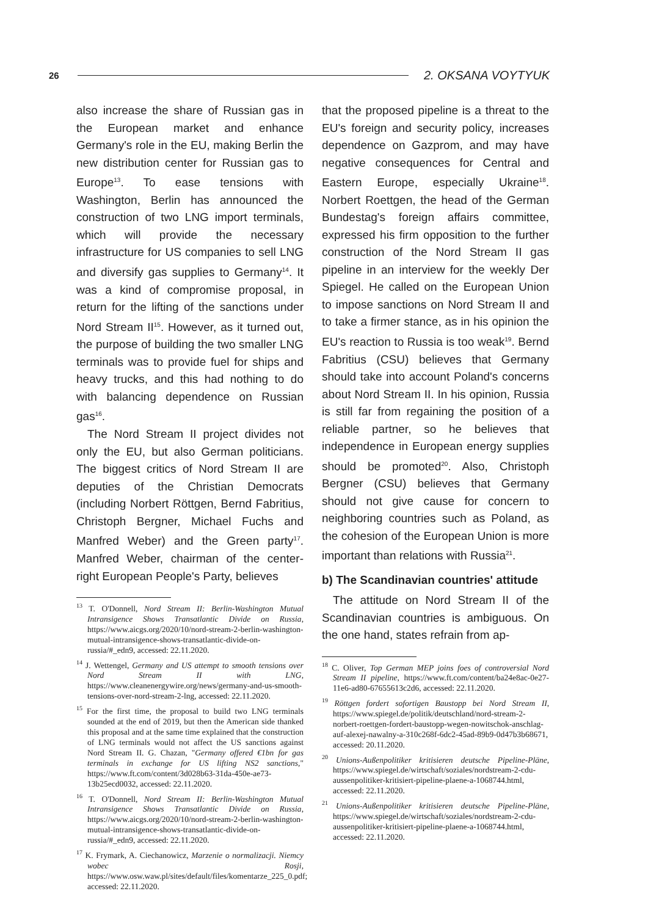26 2. OKSANA VOYTYUK
also increase the share of Russian gas in the European market and enhance Germany's role in the EU, making Berlin the new distribution center for Russian gas to Europe<sup>13</sup>. To ease tensions with Washington, Berlin has announced the construction of two LNG import terminals, which will provide the necessary infrastructure for US companies to sell LNG and diversify gas supplies to Germany<sup>14</sup>. It was a kind of compromise proposal, in return for the lifting of the sanctions under Nord Stream II<sup>15</sup>. However, as it turned out, the purpose of building the two smaller LNG terminals was to provide fuel for ships and heavy trucks, and this had nothing to do with balancing dependence on Russian gas<sup>16</sup>.
The Nord Stream II project divides not only the EU, but also German politicians. The biggest critics of Nord Stream II are deputies of the Christian Democrats (including Norbert Röttgen, Bernd Fabritius, Christoph Bergner, Michael Fuchs and Manfred Weber) and the Green party<sup>17</sup>. Manfred Weber, chairman of the center-right European People's Party, believes
<sup>13</sup> T. O'Donnell, Nord Stream II: Berlin-Washington Mutual Intransigence Shows Transatlantic Divide on Russia, https://www.aicgs.org/2020/10/nord-stream-2-berlin-washington-mutual-intransigence-shows-transatlantic-divide-on-russia/#_edn9, accessed: 22.11.2020.
<sup>14</sup> J. Wettengel, Germany and US attempt to smooth tensions over Nord Stream II with LNG, https://www.cleanenergywire.org/news/germany-and-us-smooth-tensions-over-nord-stream-2-lng, accessed: 22.11.2020.
<sup>15</sup> For the first time, the proposal to build two LNG terminals sounded at the end of 2019, but then the American side thanked this proposal and at the same time explained that the construction of LNG terminals would not affect the US sanctions against Nord Stream II. G. Chazan, "Germany offered €1bn for gas terminals in exchange for US lifting NS2 sanctions," https://www.ft.com/content/3d028b63-31da-450e-ae73-13b25ecd0032, accessed: 22.11.2020.
<sup>16</sup> T. O'Donnell, Nord Stream II: Berlin-Washington Mutual Intransigence Shows Transatlantic Divide on Russia, https://www.aicgs.org/2020/10/nord-stream-2-berlin-washington-mutual-intransigence-shows-transatlantic-divide-on-russia/#_edn9, accessed: 22.11.2020.
<sup>17</sup> K. Frymark, A. Ciechanowicz, Marzenie o normalizacji. Niemcy wobec Rosji, https://www.osw.waw.pl/sites/default/files/komentarze_225_0.pdf; accessed: 22.11.2020.
that the proposed pipeline is a threat to the EU's foreign and security policy, increases dependence on Gazprom, and may have negative consequences for Central and Eastern Europe, especially Ukraine<sup>18</sup>. Norbert Roettgen, the head of the German Bundestag's foreign affairs committee, expressed his firm opposition to the further construction of the Nord Stream II gas pipeline in an interview for the weekly Der Spiegel. He called on the European Union to impose sanctions on Nord Stream II and to take a firmer stance, as in his opinion the EU's reaction to Russia is too weak<sup>19</sup>. Bernd Fabritius (CSU) believes that Germany should take into account Poland's concerns about Nord Stream II. In his opinion, Russia is still far from regaining the position of a reliable partner, so he believes that independence in European energy supplies should be promoted<sup>20</sup>. Also, Christoph Bergner (CSU) believes that Germany should not give cause for concern to neighboring countries such as Poland, as the cohesion of the European Union is more important than relations with Russia<sup>21</sup>.
b) The Scandinavian countries' attitude
The attitude on Nord Stream II of the Scandinavian countries is ambiguous. On the one hand, states refrain from ap-
<sup>18</sup> C. Oliver, Top German MEP joins foes of controversial Nord Stream II pipeline, https://www.ft.com/content/ba24e8ac-0e27-11e6-ad80-67655613c2d6, accessed: 22.11.2020.
<sup>19</sup> Röttgen fordert sofortigen Baustopp bei Nord Stream II, https://www.spiegel.de/politik/deutschland/nord-stream-2-norbert-roettgen-fordert-baustopp-wegen-nowitschok-anschlag-auf-alexej-nawalny-a-310c268f-6dc2-45ad-89b9-0d47b3b68671, accessed: 20.11.2020.
<sup>20</sup> Unions-Außenpolitiker kritisieren deutsche Pipeline-Pläne, https://www.spiegel.de/wirtschaft/soziales/nordstream-2-cdu-aussenpolitiker-kritisiert-pipeline-plaene-a-1068744.html, accessed: 22.11.2020.
<sup>21</sup> Unions-Außenpolitiker kritisieren deutsche Pipeline-Pläne, https://www.spiegel.de/wirtschaft/soziales/nordstream-2-cdu-aussenpolitiker-kritisiert-pipeline-plaene-a-1068744.html, accessed: 22.11.2020.